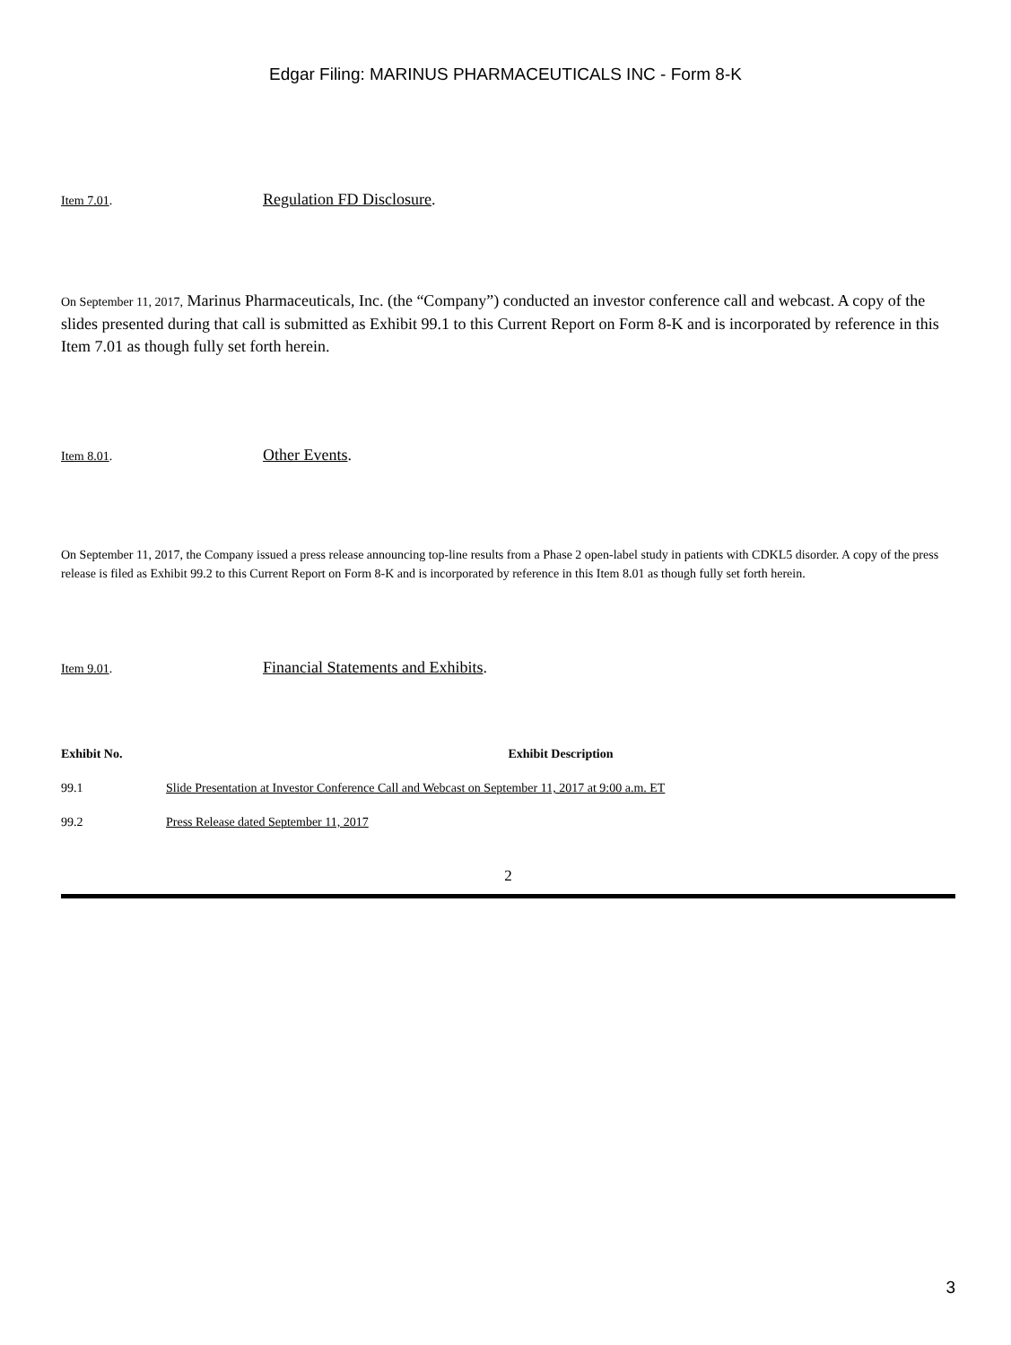Edgar Filing: MARINUS PHARMACEUTICALS INC - Form 8-K
Item 7.01.
Regulation FD Disclosure.
On September 11, 2017, Marinus Pharmaceuticals, Inc. (the “Company”) conducted an investor conference call and webcast. A copy of the slides presented during that call is submitted as Exhibit 99.1 to this Current Report on Form 8-K and is incorporated by reference in this Item 7.01 as though fully set forth herein.
Item 8.01.
Other Events.
On September 11, 2017, the Company issued a press release announcing top-line results from a Phase 2 open-label study in patients with CDKL5 disorder. A copy of the press release is filed as Exhibit 99.2 to this Current Report on Form 8-K and is incorporated by reference in this Item 8.01 as though fully set forth herein.
Item 9.01.
Financial Statements and Exhibits.
| Exhibit No. | Exhibit Description |
| --- | --- |
| 99.1 | Slide Presentation at Investor Conference Call and Webcast on September 11, 2017 at 9:00 a.m. ET |
| 99.2 | Press Release dated September 11, 2017 |
2
3